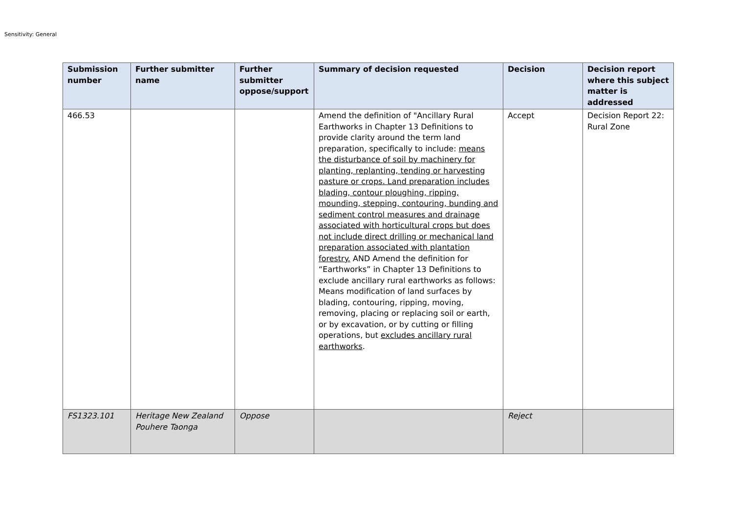Sensitivity: General
| Submission number | Further submitter name | Further submitter oppose/support | Summary of decision requested | Decision | Decision report where this subject matter is addressed |
| --- | --- | --- | --- | --- | --- |
| 466.53 | | | Amend the definition of "Ancillary Rural Earthworks in Chapter 13 Definitions to provide clarity around the term land preparation, specifically to include: means the disturbance of soil by machinery for planting, replanting, tending or harvesting pasture or crops. Land preparation includes blading, contour ploughing, ripping, mounding, stepping, contouring, bunding and sediment control measures and drainage associated with horticultural crops but does not include direct drilling or mechanical land preparation associated with plantation forestry. AND Amend the definition for “Earthworks” in Chapter 13 Definitions to exclude ancillary rural earthworks as follows: Means modification of land surfaces by blading, contouring, ripping, moving, removing, placing or replacing soil or earth, or by excavation, or by cutting or filling operations, but excludes ancillary rural earthworks . | Accept | Decision Report 22: Rural Zone |
| FS1323.101 | Heritage New Zealand Pouhere Taonga | Oppose | | Reject | |